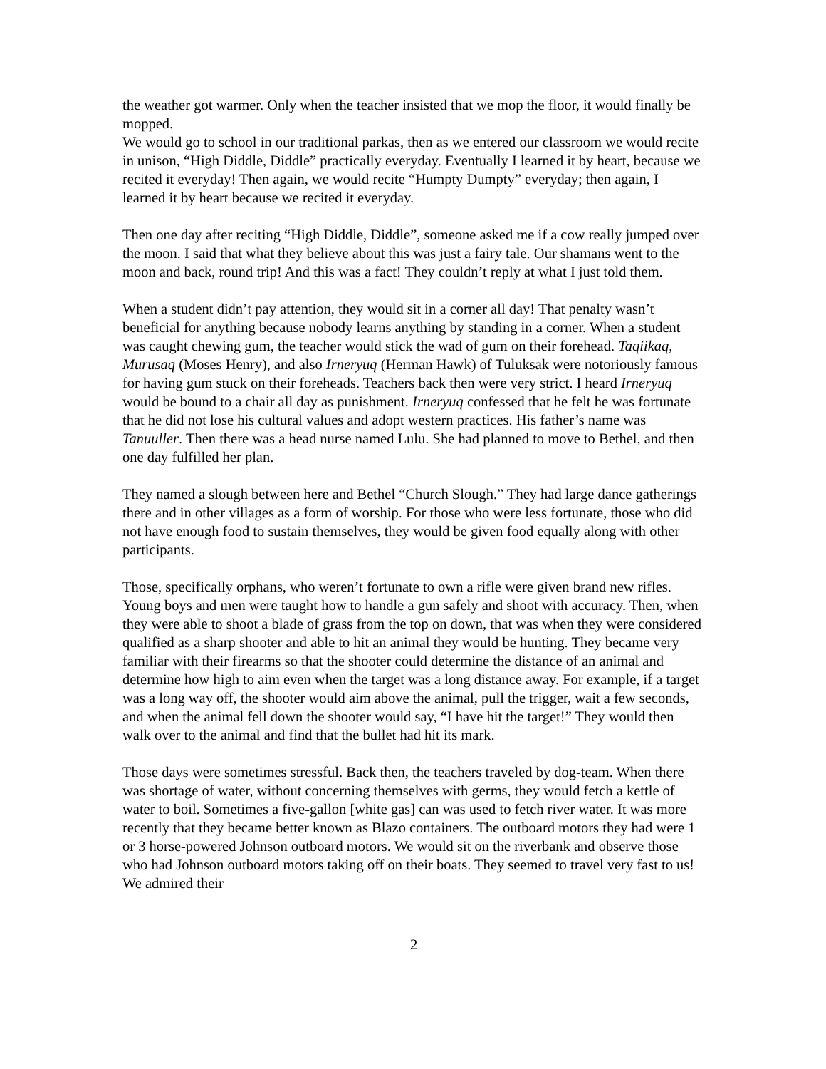the weather got warmer. Only when the teacher insisted that we mop the floor, it would finally be mopped.
We would go to school in our traditional parkas, then as we entered our classroom we would recite in unison, “High Diddle, Diddle” practically everyday. Eventually I learned it by heart, because we recited it everyday! Then again, we would recite “Humpty Dumpty” everyday; then again, I learned it by heart because we recited it everyday.
Then one day after reciting “High Diddle, Diddle”, someone asked me if a cow really jumped over the moon. I said that what they believe about this was just a fairy tale. Our shamans went to the moon and back, round trip! And this was a fact! They couldn’t reply at what I just told them.
When a student didn’t pay attention, they would sit in a corner all day! That penalty wasn’t beneficial for anything because nobody learns anything by standing in a corner. When a student was caught chewing gum, the teacher would stick the wad of gum on their forehead. Taqiikaq, Murusaq (Moses Henry), and also Irneryuq (Herman Hawk) of Tuluksak were notoriously famous for having gum stuck on their foreheads. Teachers back then were very strict. I heard Irneryuq would be bound to a chair all day as punishment. Irneryuq confessed that he felt he was fortunate that he did not lose his cultural values and adopt western practices. His father’s name was Tanuuller. Then there was a head nurse named Lulu. She had planned to move to Bethel, and then one day fulfilled her plan.
They named a slough between here and Bethel “Church Slough.” They had large dance gatherings there and in other villages as a form of worship. For those who were less fortunate, those who did not have enough food to sustain themselves, they would be given food equally along with other participants.
Those, specifically orphans, who weren’t fortunate to own a rifle were given brand new rifles. Young boys and men were taught how to handle a gun safely and shoot with accuracy. Then, when they were able to shoot a blade of grass from the top on down, that was when they were considered qualified as a sharp shooter and able to hit an animal they would be hunting. They became very familiar with their firearms so that the shooter could determine the distance of an animal and determine how high to aim even when the target was a long distance away. For example, if a target was a long way off, the shooter would aim above the animal, pull the trigger, wait a few seconds, and when the animal fell down the shooter would say, “I have hit the target!” They would then walk over to the animal and find that the bullet had hit its mark.
Those days were sometimes stressful. Back then, the teachers traveled by dog-team. When there was shortage of water, without concerning themselves with germs, they would fetch a kettle of water to boil. Sometimes a five-gallon [white gas] can was used to fetch river water. It was more recently that they became better known as Blazo containers. The outboard motors they had were 1 or 3 horse-powered Johnson outboard motors. We would sit on the riverbank and observe those who had Johnson outboard motors taking off on their boats. They seemed to travel very fast to us! We admired their
2